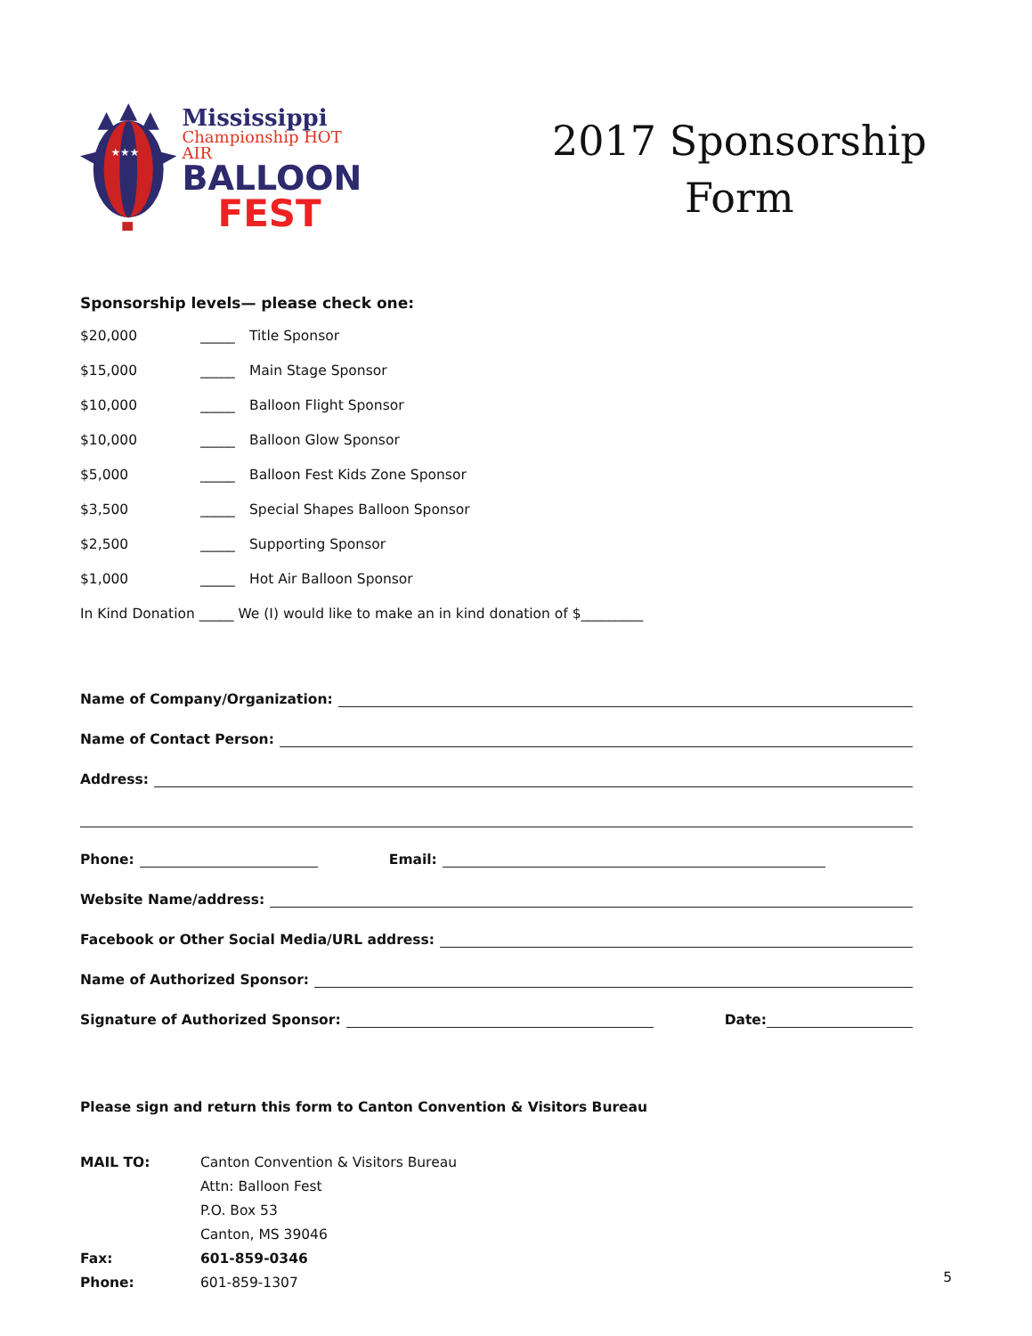★★★
Mississippi
Championship HOT AIR
BALLOON
FEST
2017 Sponsorship
Form
Sponsorship levels— please check one:
$20,000 _____ Title Sponsor
$15,000 _____ Main Stage Sponsor
$10,000 _____ Balloon Flight Sponsor
$10,000 _____ Balloon Glow Sponsor
$5,000 _____ Balloon Fest Kids Zone Sponsor
$3,500 _____ Special Shapes Balloon Sponsor
$2,500 _____ Supporting Sponsor
$1,000 _____ Hot Air Balloon Sponsor
In Kind Donation _____ We (I) would like to make an in kind donation of $_________
Name of Company/Organization:
Name of Contact Person:
Address:
Phone: Email:
Website Name/address:
Facebook or Other Social Media/URL address:
Name of Authorized Sponsor:
Signature of Authorized Sponsor: Date:
Please sign and return this form to Canton Convention & Visitors Bureau
MAIL TO: Canton Convention & Visitors Bureau
Attn: Balloon Fest
P.O. Box 53
Canton, MS 39046
Fax: 601-859-0346
Phone: 601-859-1307
5